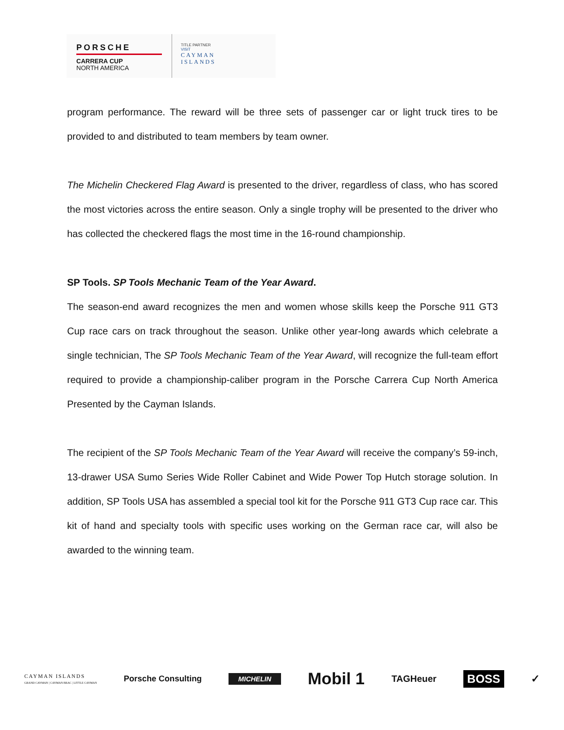PORSCHE
CARRERA CUP
NORTH AMERICA
TITLE PARTNER
VISIT
CAYMAN
ISLANDS
program performance. The reward will be three sets of passenger car or light truck tires to be provided to and distributed to team members by team owner.
The Michelin Checkered Flag Award is presented to the driver, regardless of class, who has scored the most victories across the entire season. Only a single trophy will be presented to the driver who has collected the checkered flags the most time in the 16-round championship.
SP Tools. SP Tools Mechanic Team of the Year Award.
The season-end award recognizes the men and women whose skills keep the Porsche 911 GT3 Cup race cars on track throughout the season. Unlike other year-long awards which celebrate a single technician, The SP Tools Mechanic Team of the Year Award, will recognize the full-team effort required to provide a championship-caliber program in the Porsche Carrera Cup North America Presented by the Cayman Islands.
The recipient of the SP Tools Mechanic Team of the Year Award will receive the company’s 59-inch, 13-drawer USA Sumo Series Wide Roller Cabinet and Wide Power Top Hutch storage solution. In addition, SP Tools USA has assembled a special tool kit for the Porsche 911 GT3 Cup race car. This kit of hand and specialty tools with specific uses working on the German race car, will also be awarded to the winning team.
CAYMAN ISLANDS
GRAND CAYMAN | CAYMAN BRAC | LITTLE CAYMAN
Porsche Consulting
MICHELIN
Mobil 1
TAGHeuer
BOSS
✓